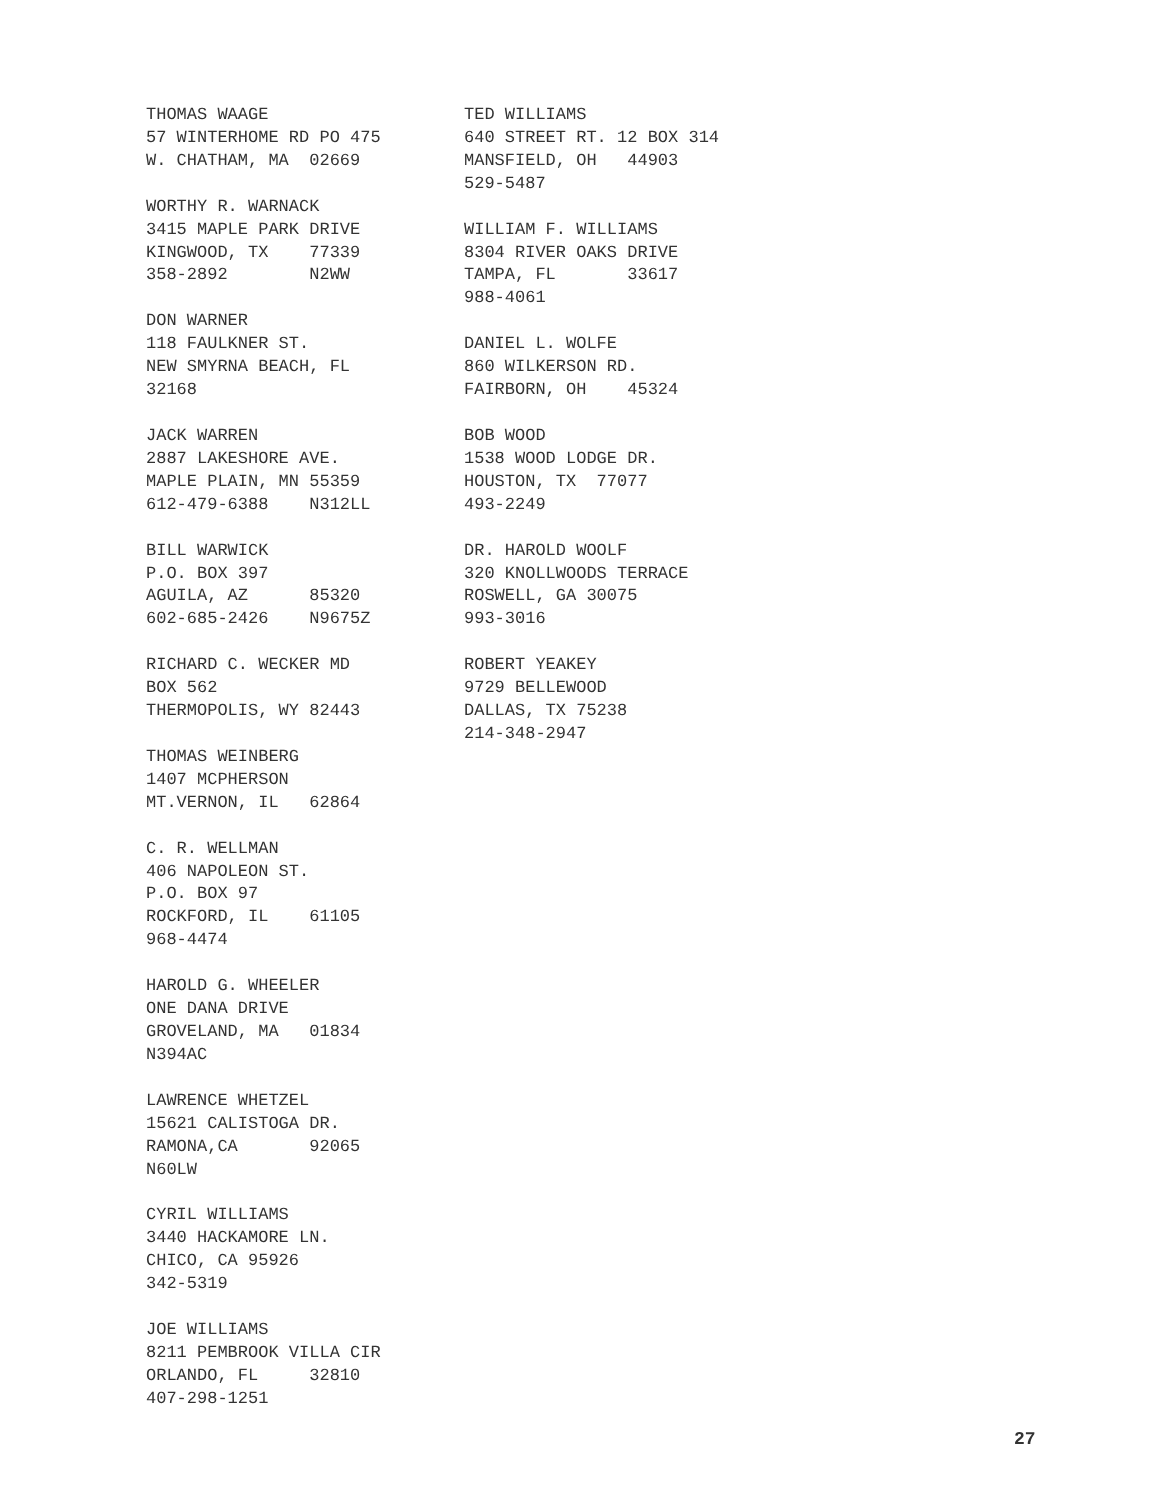THOMAS WAAGE 57 WINTERHOME RD PO 475 W. CHATHAM, MA 02669
WORTHY R. WARNACK 3415 MAPLE PARK DRIVE KINGWOOD, TX 77339 358-2892 N2WW
DON WARNER 118 FAULKNER ST. NEW SMYRNA BEACH, FL 32168
JACK WARREN 2887 LAKESHORE AVE. MAPLE PLAIN, MN 55359 612-479-6388 N312LL
BILL WARWICK P.O. BOX 397 AGUILA, AZ 85320 602-685-2426 N9675Z
RICHARD C. WECKER MD BOX 562 THERMOPOLIS, WY 82443
THOMAS WEINBERG 1407 MCPHERSON MT.VERNON, IL 62864
C. R. WELLMAN 406 NAPOLEON ST. P.O. BOX 97 ROCKFORD, IL 61105 968-4474
HAROLD G. WHEELER ONE DANA DRIVE GROVELAND, MA 01834 N394AC
LAWRENCE WHETZEL 15621 CALISTOGA DR. RAMONA,CA 92065 N60LW
CYRIL WILLIAMS 3440 HACKAMORE LN. CHICO, CA 95926 342-5319
JOE WILLIAMS 8211 PEMBROOK VILLA CIR ORLANDO, FL 32810 407-298-1251
TED WILLIAMS 640 STREET RT. 12 BOX 314 MANSFIELD, OH 44903 529-5487
WILLIAM F. WILLIAMS 8304 RIVER OAKS DRIVE TAMPA, FL 33617 988-4061
DANIEL L. WOLFE 860 WILKERSON RD. FAIRBORN, OH 45324
BOB WOOD 1538 WOOD LODGE DR. HOUSTON, TX 77077 493-2249
DR. HAROLD WOOLF 320 KNOLLWOODS TERRACE ROSWELL, GA 30075 993-3016
ROBERT YEAKEY 9729 BELLEWOOD DALLAS, TX 75238 214-348-2947
27